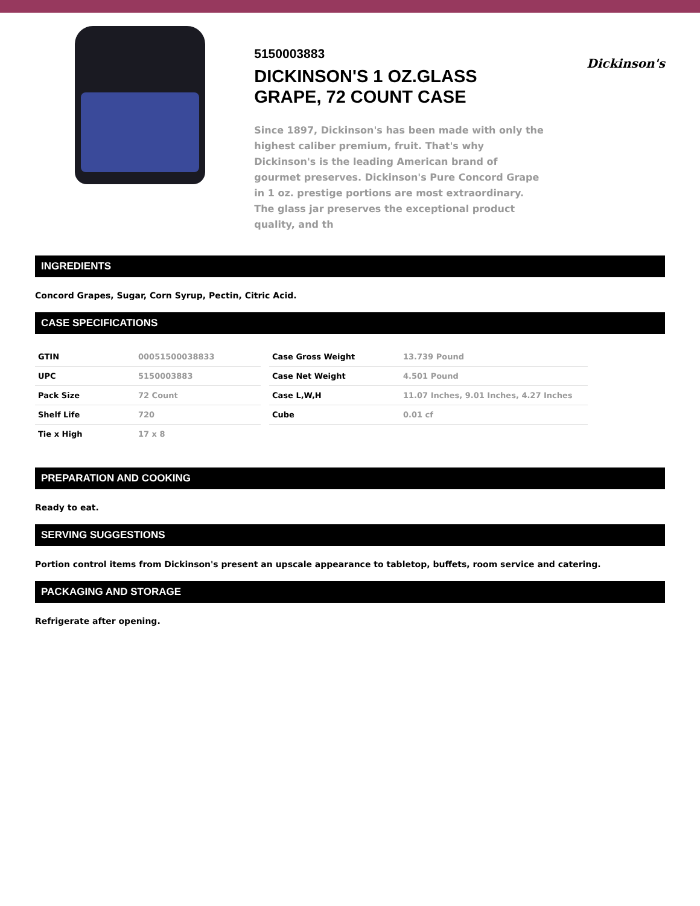5150003883
DICKINSON'S 1 OZ.GLASS GRAPE, 72 COUNT CASE
Since 1897, Dickinson's has been made with only the highest caliber premium, fruit. That's why Dickinson's is the leading American brand of gourmet preserves. Dickinson's Pure Concord Grape in 1 oz. prestige portions are most extraordinary. The glass jar preserves the exceptional product quality, and th
Dickinson's
INGREDIENTS
Concord Grapes, Sugar, Corn Syrup, Pectin, Citric Acid.
CASE SPECIFICATIONS
| GTIN | 00051500038833 |
| UPC | 5150003883 |
| Pack Size | 72 Count |
| Shelf Life | 720 |
| Tie x High | 17 x 8 |
| Case Gross Weight | 13.739 Pound |
| Case Net Weight | 4.501 Pound |
| Case L,W,H | 11.07 Inches, 9.01 Inches, 4.27 Inches |
| Cube | 0.01 cf |
PREPARATION AND COOKING
Ready to eat.
SERVING SUGGESTIONS
Portion control items from Dickinson's present an upscale appearance to tabletop, buffets, room service and catering.
PACKAGING AND STORAGE
Refrigerate after opening.